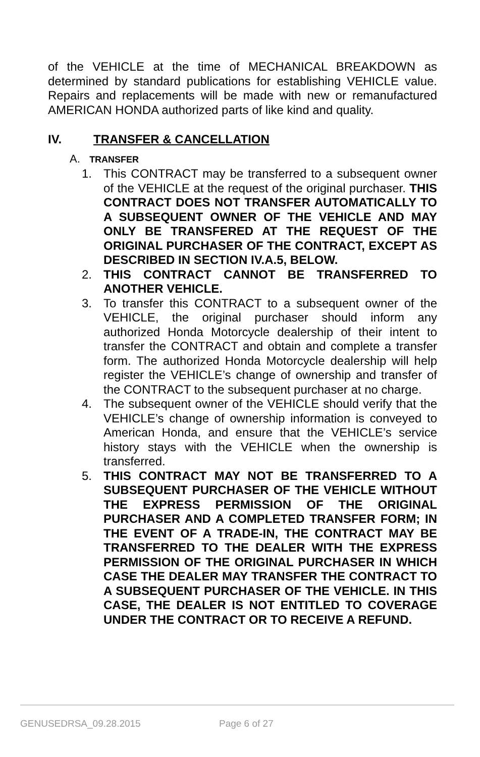of the VEHICLE at the time of MECHANICAL BREAKDOWN as determined by standard publications for establishing VEHICLE value. Repairs and replacements will be made with new or remanufactured AMERICAN HONDA authorized parts of like kind and quality.
IV. TRANSFER & CANCELLATION
A. TRANSFER
1. This CONTRACT may be transferred to a subsequent owner of the VEHICLE at the request of the original purchaser. THIS CONTRACT DOES NOT TRANSFER AUTOMATICALLY TO A SUBSEQUENT OWNER OF THE VEHICLE AND MAY ONLY BE TRANSFERED AT THE REQUEST OF THE ORIGINAL PURCHASER OF THE CONTRACT, EXCEPT AS DESCRIBED IN SECTION IV.A.5, BELOW.
2. THIS CONTRACT CANNOT BE TRANSFERRED TO ANOTHER VEHICLE.
3. To transfer this CONTRACT to a subsequent owner of the VEHICLE, the original purchaser should inform any authorized Honda Motorcycle dealership of their intent to transfer the CONTRACT and obtain and complete a transfer form. The authorized Honda Motorcycle dealership will help register the VEHICLE’s change of ownership and transfer of the CONTRACT to the subsequent purchaser at no charge.
4. The subsequent owner of the VEHICLE should verify that the VEHICLE’s change of ownership information is conveyed to American Honda, and ensure that the VEHICLE’s service history stays with the VEHICLE when the ownership is transferred.
5. THIS CONTRACT MAY NOT BE TRANSFERRED TO A SUBSEQUENT PURCHASER OF THE VEHICLE WITHOUT THE EXPRESS PERMISSION OF THE ORIGINAL PURCHASER AND A COMPLETED TRANSFER FORM; IN THE EVENT OF A TRADE-IN, THE CONTRACT MAY BE TRANSFERRED TO THE DEALER WITH THE EXPRESS PERMISSION OF THE ORIGINAL PURCHASER IN WHICH CASE THE DEALER MAY TRANSFER THE CONTRACT TO A SUBSEQUENT PURCHASER OF THE VEHICLE. IN THIS CASE, THE DEALER IS NOT ENTITLED TO COVERAGE UNDER THE CONTRACT OR TO RECEIVE A REFUND.
GENUSEDRSA_09.28.2015 Page 6 of 27